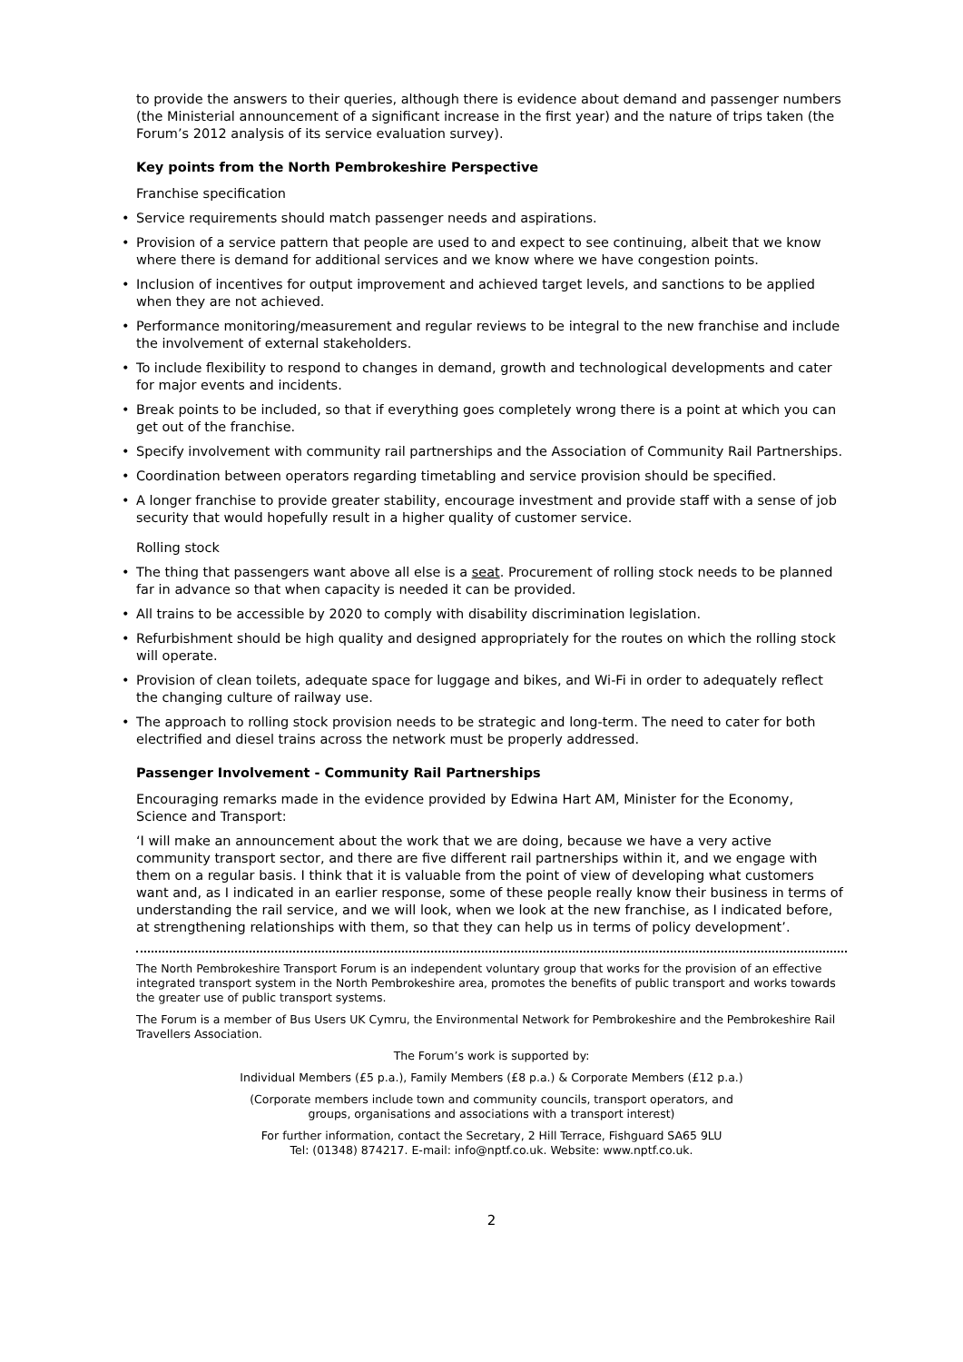to provide the answers to their queries, although there is evidence about demand and passenger numbers (the Ministerial announcement of a significant increase in the first year) and the nature of trips taken (the Forum’s 2012 analysis of its service evaluation survey).
Key points from the North Pembrokeshire Perspective
Franchise specification
Service requirements should match passenger needs and aspirations.
Provision of a service pattern that people are used to and expect to see continuing, albeit that we know where there is demand for additional services and we know where we have congestion points.
Inclusion of incentives for output improvement and achieved target levels, and sanctions to be applied when they are not achieved.
Performance monitoring/measurement and regular reviews to be integral to the new franchise and include the involvement of external stakeholders.
To include flexibility to respond to changes in demand, growth and technological developments and cater for major events and incidents.
Break points to be included, so that if everything goes completely wrong there is a point at which you can get out of the franchise.
Specify involvement with community rail partnerships and the Association of Community Rail Partnerships.
Coordination between operators regarding timetabling and service provision should be specified.
A longer franchise to provide greater stability, encourage investment and provide staff with a sense of job security that would hopefully result in a higher quality of customer service.
Rolling stock
The thing that passengers want above all else is a seat. Procurement of rolling stock needs to be planned far in advance so that when capacity is needed it can be provided.
All trains to be accessible by 2020 to comply with disability discrimination legislation.
Refurbishment should be high quality and designed appropriately for the routes on which the rolling stock will operate.
Provision of clean toilets, adequate space for luggage and bikes, and Wi-Fi in order to adequately reflect the changing culture of railway use.
The approach to rolling stock provision needs to be strategic and long-term. The need to cater for both electrified and diesel trains across the network must be properly addressed.
Passenger Involvement - Community Rail Partnerships
Encouraging remarks made in the evidence provided by Edwina Hart AM, Minister for the Economy, Science and Transport:
‘I will make an announcement about the work that we are doing, because we have a very active community transport sector, and there are five different rail partnerships within it, and we engage with them on a regular basis. I think that it is valuable from the point of view of developing what customers want and, as I indicated in an earlier response, some of these people really know their business in terms of understanding the rail service, and we will look, when we look at the new franchise, as I indicated before, at strengthening relationships with them, so that they can help us in terms of policy development’.
The North Pembrokeshire Transport Forum is an independent voluntary group that works for the provision of an effective integrated transport system in the North Pembrokeshire area, promotes the benefits of public transport and works towards the greater use of public transport systems.
The Forum is a member of Bus Users UK Cymru, the Environmental Network for Pembrokeshire and the Pembrokeshire Rail Travellers Association.
The Forum’s work is supported by:
Individual Members (£5 p.a.), Family Members (£8 p.a.) & Corporate Members (£12 p.a.)
(Corporate members include town and community councils, transport operators, and
groups, organisations and associations with a transport interest)
For further information, contact the Secretary, 2 Hill Terrace, Fishguard SA65 9LU
Tel: (01348) 874217. E-mail: info@nptf.co.uk. Website: www.nptf.co.uk.
2